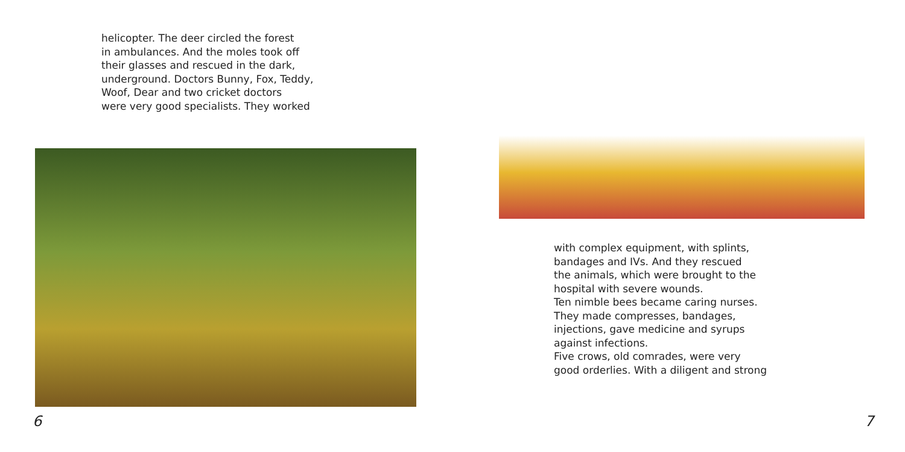helicopter. The deer circled the forest
in ambulances. And the moles took off
their glasses and rescued in the dark,
underground. Doctors Bunny, Fox, Teddy,
Woof, Dear and two cricket doctors
were very good specialists. They worked
6
with complex equipment, with splints,
bandages and IVs. And they rescued
the animals, which were brought to the
hospital with severe wounds.
Ten nimble bees became caring nurses.
They made compresses, bandages,
injections, gave medicine and syrups
against infections.
Five crows, old comrades, were very
good orderlies. With a diligent and strong
7